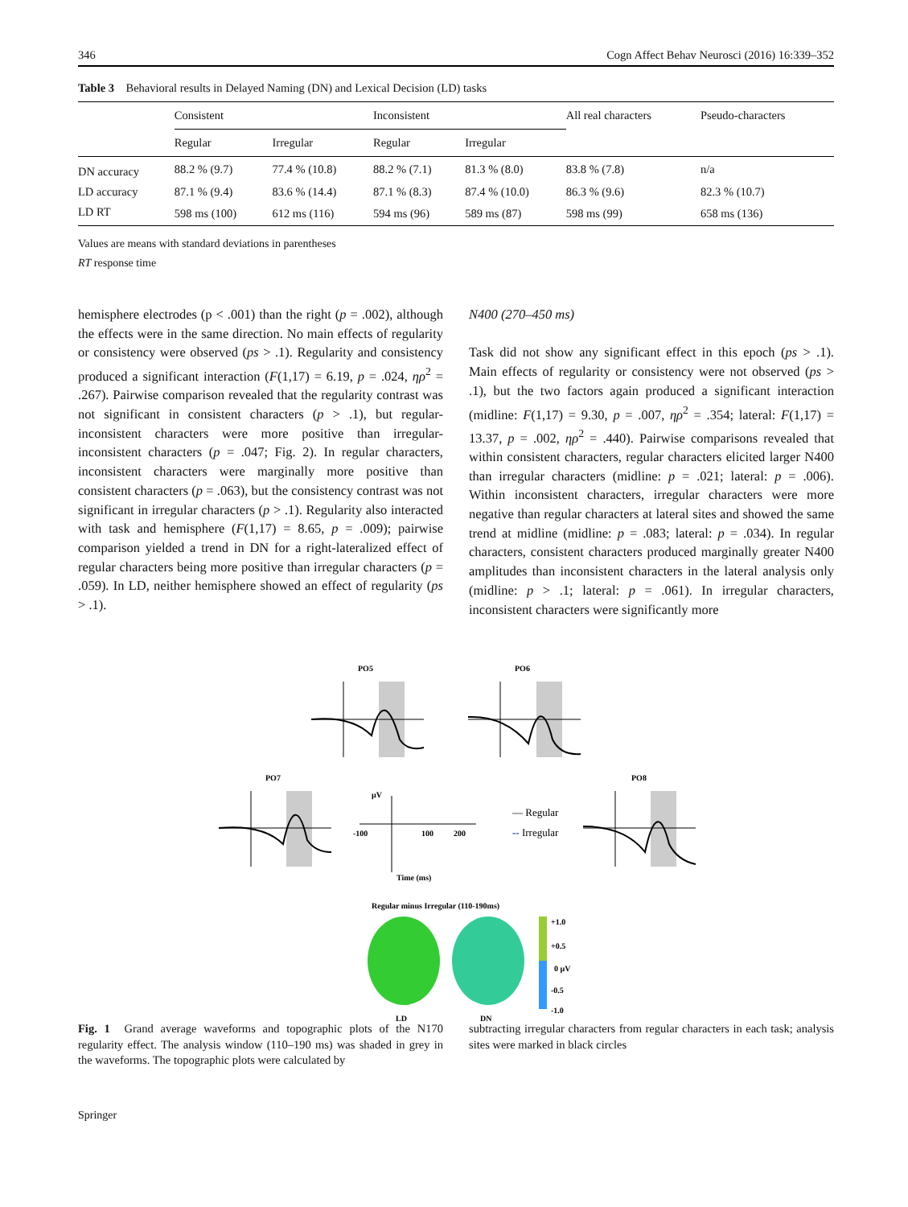346 Cogn Affect Behav Neurosci (2016) 16:339–352
Table 3 Behavioral results in Delayed Naming (DN) and Lexical Decision (LD) tasks
| | Consistent | | Inconsistent | | All real characters | Pseudo-characters |
| --- | --- | --- | --- | --- | --- | --- |
| | Regular | Irregular | Regular | Irregular | | |
| DN accuracy | 88.2 % (9.7) | 77.4 % (10.8) | 88.2 % (7.1) | 81.3 % (8.0) | 83.8 % (7.8) | n/a |
| LD accuracy | 87.1 % (9.4) | 83.6 % (14.4) | 87.1 % (8.3) | 87.4 % (10.0) | 86.3 % (9.6) | 82.3 % (10.7) |
| LD RT | 598 ms (100) | 612 ms (116) | 594 ms (96) | 589 ms (87) | 598 ms (99) | 658 ms (136) |
Values are means with standard deviations in parentheses
RT response time
hemisphere electrodes (p < .001) than the right (p = .002), although the effects were in the same direction. No main effects of regularity or consistency were observed (ps > .1). Regularity and consistency produced a significant interaction (F(1,17) = 6.19, p = .024, ηρ<sup>2</sup> = .267). Pairwise comparison revealed that the regularity contrast was not significant in consistent characters (p > .1), but regular-inconsistent characters were more positive than irregular-inconsistent characters (p = .047; Fig. 2). In regular characters, inconsistent characters were marginally more positive than consistent characters (p = .063), but the consistency contrast was not significant in irregular characters (p > .1). Regularity also interacted with task and hemisphere (F(1,17) = 8.65, p = .009); pairwise comparison yielded a trend in DN for a right-lateralized effect of regular characters being more positive than irregular characters (p = .059). In LD, neither hemisphere showed an effect of regularity (ps > .1).
N400 (270–450 ms)
Task did not show any significant effect in this epoch (ps > .1). Main effects of regularity or consistency were not observed (ps > .1), but the two factors again produced a significant interaction (midline: F(1,17) = 9.30, p = .007, ηρ<sup>2</sup> = .354; lateral: F(1,17) = 13.37, p = .002, ηρ<sup>2</sup> = .440). Pairwise comparisons revealed that within consistent characters, regular characters elicited larger N400 than irregular characters (midline: p = .021; lateral: p = .006). Within inconsistent characters, irregular characters were more negative than regular characters at lateral sites and showed the same trend at midline (midline: p = .083; lateral: p = .034). In regular characters, consistent characters produced marginally greater N400 amplitudes than inconsistent characters in the lateral analysis only (midline: p > .1; lateral: p = .061). In irregular characters, inconsistent characters were significantly more
PO5
PO6
PO7
PO8
µV
-100
100
200
Time (ms)
— Regular
-- Irregular
Regular minus Irregular (110-190ms)
+1.0
+0.5
0 µV
-0.5
-1.0
LD
DN
Fig. 1 Grand average waveforms and topographic plots of the N170 regularity effect. The analysis window (110–190 ms) was shaded in grey in the waveforms. The topographic plots were calculated by
subtracting irregular characters from regular characters in each task; analysis sites were marked in black circles
Springer